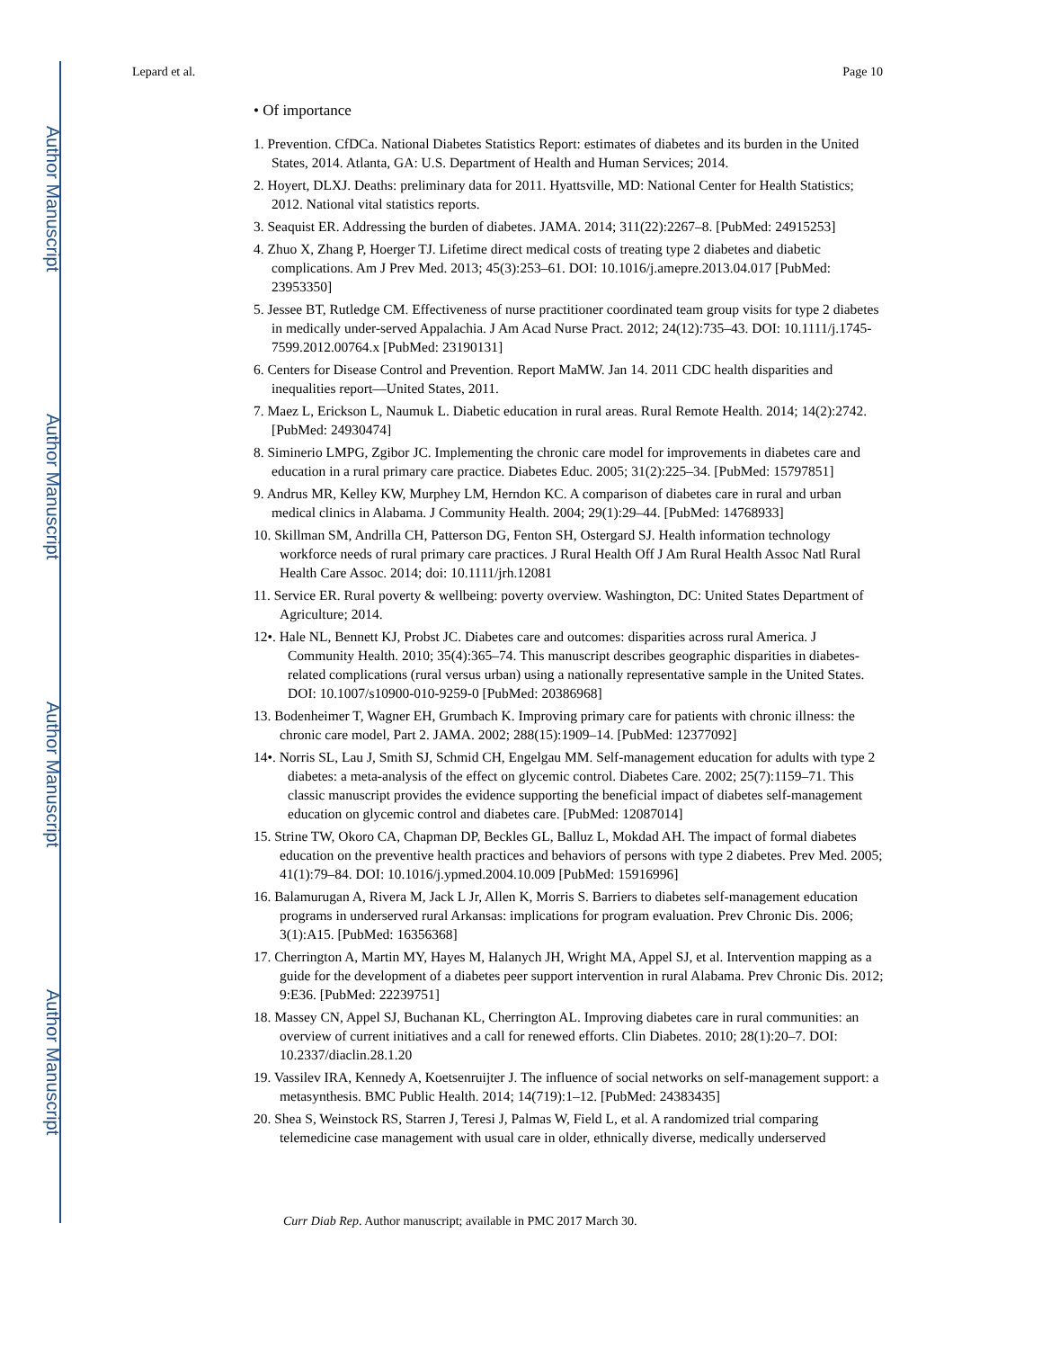Author Manuscript
Author Manuscript
Author Manuscript
Author Manuscript
Lepard et al. Page 10
• Of importance
1. Prevention. CfDCa. National Diabetes Statistics Report: estimates of diabetes and its burden in the United States, 2014. Atlanta, GA: U.S. Department of Health and Human Services; 2014.
2. Hoyert, DLXJ. Deaths: preliminary data for 2011. Hyattsville, MD: National Center for Health Statistics; 2012. National vital statistics reports.
3. Seaquist ER. Addressing the burden of diabetes. JAMA. 2014; 311(22):2267–8. [PubMed: 24915253]
4. Zhuo X, Zhang P, Hoerger TJ. Lifetime direct medical costs of treating type 2 diabetes and diabetic complications. Am J Prev Med. 2013; 45(3):253–61. DOI: 10.1016/j.amepre.2013.04.017 [PubMed: 23953350]
5. Jessee BT, Rutledge CM. Effectiveness of nurse practitioner coordinated team group visits for type 2 diabetes in medically under-served Appalachia. J Am Acad Nurse Pract. 2012; 24(12):735–43. DOI: 10.1111/j.1745-7599.2012.00764.x [PubMed: 23190131]
6. Centers for Disease Control and Prevention. Report MaMW. Jan 14. 2011 CDC health disparities and inequalities report—United States, 2011.
7. Maez L, Erickson L, Naumuk L. Diabetic education in rural areas. Rural Remote Health. 2014; 14(2):2742. [PubMed: 24930474]
8. Siminerio LMPG, Zgibor JC. Implementing the chronic care model for improvements in diabetes care and education in a rural primary care practice. Diabetes Educ. 2005; 31(2):225–34. [PubMed: 15797851]
9. Andrus MR, Kelley KW, Murphey LM, Herndon KC. A comparison of diabetes care in rural and urban medical clinics in Alabama. J Community Health. 2004; 29(1):29–44. [PubMed: 14768933]
10. Skillman SM, Andrilla CH, Patterson DG, Fenton SH, Ostergard SJ. Health information technology workforce needs of rural primary care practices. J Rural Health Off J Am Rural Health Assoc Natl Rural Health Care Assoc. 2014; doi: 10.1111/jrh.12081
11. Service ER. Rural poverty & wellbeing: poverty overview. Washington, DC: United States Department of Agriculture; 2014.
12•. Hale NL, Bennett KJ, Probst JC. Diabetes care and outcomes: disparities across rural America. J Community Health. 2010; 35(4):365–74. This manuscript describes geographic disparities in diabetes-related complications (rural versus urban) using a nationally representative sample in the United States. DOI: 10.1007/s10900-010-9259-0 [PubMed: 20386968]
13. Bodenheimer T, Wagner EH, Grumbach K. Improving primary care for patients with chronic illness: the chronic care model, Part 2. JAMA. 2002; 288(15):1909–14. [PubMed: 12377092]
14•. Norris SL, Lau J, Smith SJ, Schmid CH, Engelgau MM. Self-management education for adults with type 2 diabetes: a meta-analysis of the effect on glycemic control. Diabetes Care. 2002; 25(7):1159–71. This classic manuscript provides the evidence supporting the beneficial impact of diabetes self-management education on glycemic control and diabetes care. [PubMed: 12087014]
15. Strine TW, Okoro CA, Chapman DP, Beckles GL, Balluz L, Mokdad AH. The impact of formal diabetes education on the preventive health practices and behaviors of persons with type 2 diabetes. Prev Med. 2005; 41(1):79–84. DOI: 10.1016/j.ypmed.2004.10.009 [PubMed: 15916996]
16. Balamurugan A, Rivera M, Jack L Jr, Allen K, Morris S. Barriers to diabetes self-management education programs in underserved rural Arkansas: implications for program evaluation. Prev Chronic Dis. 2006; 3(1):A15. [PubMed: 16356368]
17. Cherrington A, Martin MY, Hayes M, Halanych JH, Wright MA, Appel SJ, et al. Intervention mapping as a guide for the development of a diabetes peer support intervention in rural Alabama. Prev Chronic Dis. 2012; 9:E36. [PubMed: 22239751]
18. Massey CN, Appel SJ, Buchanan KL, Cherrington AL. Improving diabetes care in rural communities: an overview of current initiatives and a call for renewed efforts. Clin Diabetes. 2010; 28(1):20–7. DOI: 10.2337/diaclin.28.1.20
19. Vassilev IRA, Kennedy A, Koetsenruijter J. The influence of social networks on self-management support: a metasynthesis. BMC Public Health. 2014; 14(719):1–12. [PubMed: 24383435]
20. Shea S, Weinstock RS, Starren J, Teresi J, Palmas W, Field L, et al. A randomized trial comparing telemedicine case management with usual care in older, ethnically diverse, medically underserved
Curr Diab Rep. Author manuscript; available in PMC 2017 March 30.